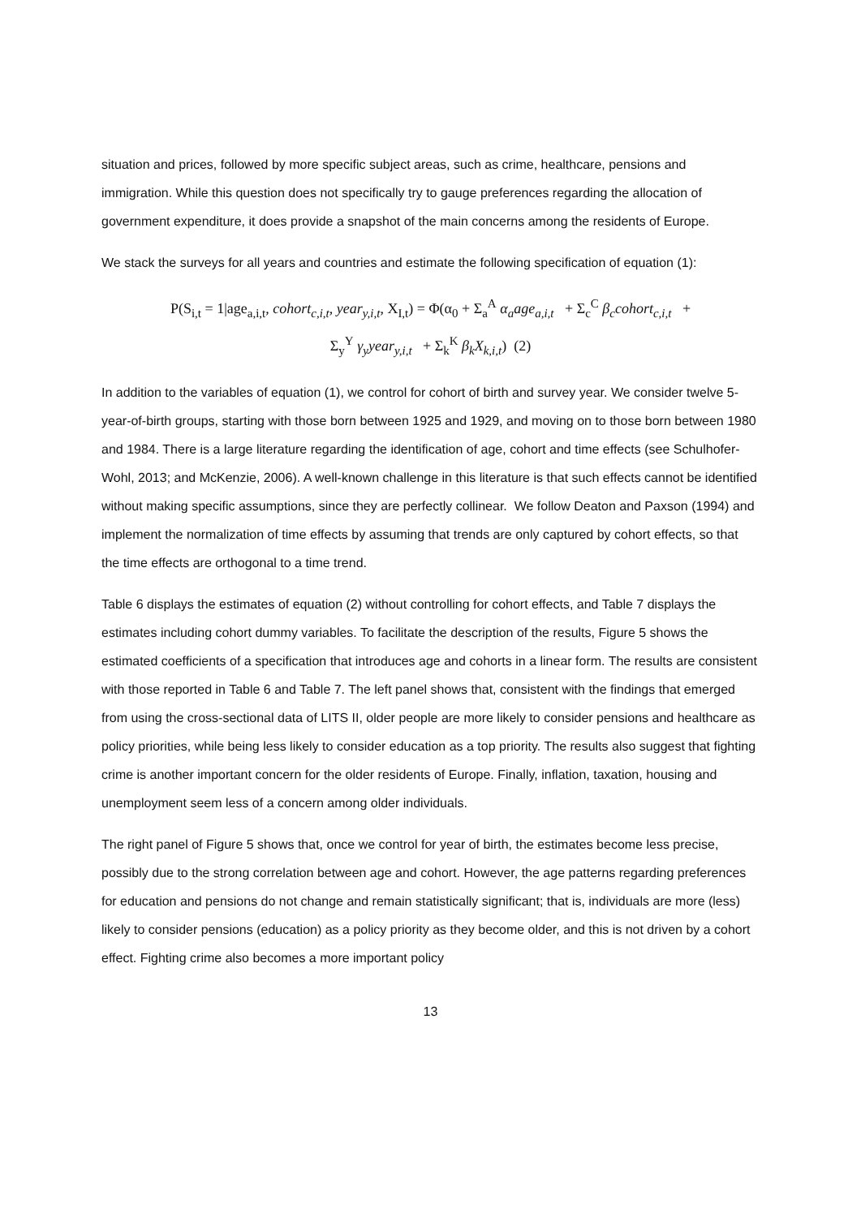situation and prices, followed by more specific subject areas, such as crime, healthcare, pensions and immigration. While this question does not specifically try to gauge preferences regarding the allocation of government expenditure, it does provide a snapshot of the main concerns among the residents of Europe.
We stack the surveys for all years and countries and estimate the following specification of equation (1):
P(S<sub>i,t</sub> = 1|age<sub>a,i,t</sub>, cohort<sub>c,i,t</sub>, year<sub>y,i,t</sub>, X<sub>I,t</sub>) = Φ(α<sub>0</sub> + Σ<sub>a</sub><sup>A</sup> α<sub>a</sub>age<sub>a,i,t</sub> + Σ<sub>c</sub><sup>C</sup> β<sub>c</sub>cohort<sub>c,i,t</sub> +
Σ<sub>y</sub><sup>Y</sup> γ<sub>y</sub>year<sub>y,i,t</sub> + Σ<sub>k</sub><sup>K</sup> β<sub>k</sub>X<sub>k,i,t</sub>) (2)
In addition to the variables of equation (1), we control for cohort of birth and survey year. We consider twelve 5-year-of-birth groups, starting with those born between 1925 and 1929, and moving on to those born between 1980 and 1984. There is a large literature regarding the identification of age, cohort and time effects (see Schulhofer-Wohl, 2013; and McKenzie, 2006). A well-known challenge in this literature is that such effects cannot be identified without making specific assumptions, since they are perfectly collinear. We follow Deaton and Paxson (1994) and implement the normalization of time effects by assuming that trends are only captured by cohort effects, so that the time effects are orthogonal to a time trend.
Table 6 displays the estimates of equation (2) without controlling for cohort effects, and Table 7 displays the estimates including cohort dummy variables. To facilitate the description of the results, Figure 5 shows the estimated coefficients of a specification that introduces age and cohorts in a linear form. The results are consistent with those reported in Table 6 and Table 7. The left panel shows that, consistent with the findings that emerged from using the cross-sectional data of LITS II, older people are more likely to consider pensions and healthcare as policy priorities, while being less likely to consider education as a top priority. The results also suggest that fighting crime is another important concern for the older residents of Europe. Finally, inflation, taxation, housing and unemployment seem less of a concern among older individuals.
The right panel of Figure 5 shows that, once we control for year of birth, the estimates become less precise, possibly due to the strong correlation between age and cohort. However, the age patterns regarding preferences for education and pensions do not change and remain statistically significant; that is, individuals are more (less) likely to consider pensions (education) as a policy priority as they become older, and this is not driven by a cohort effect. Fighting crime also becomes a more important policy
13